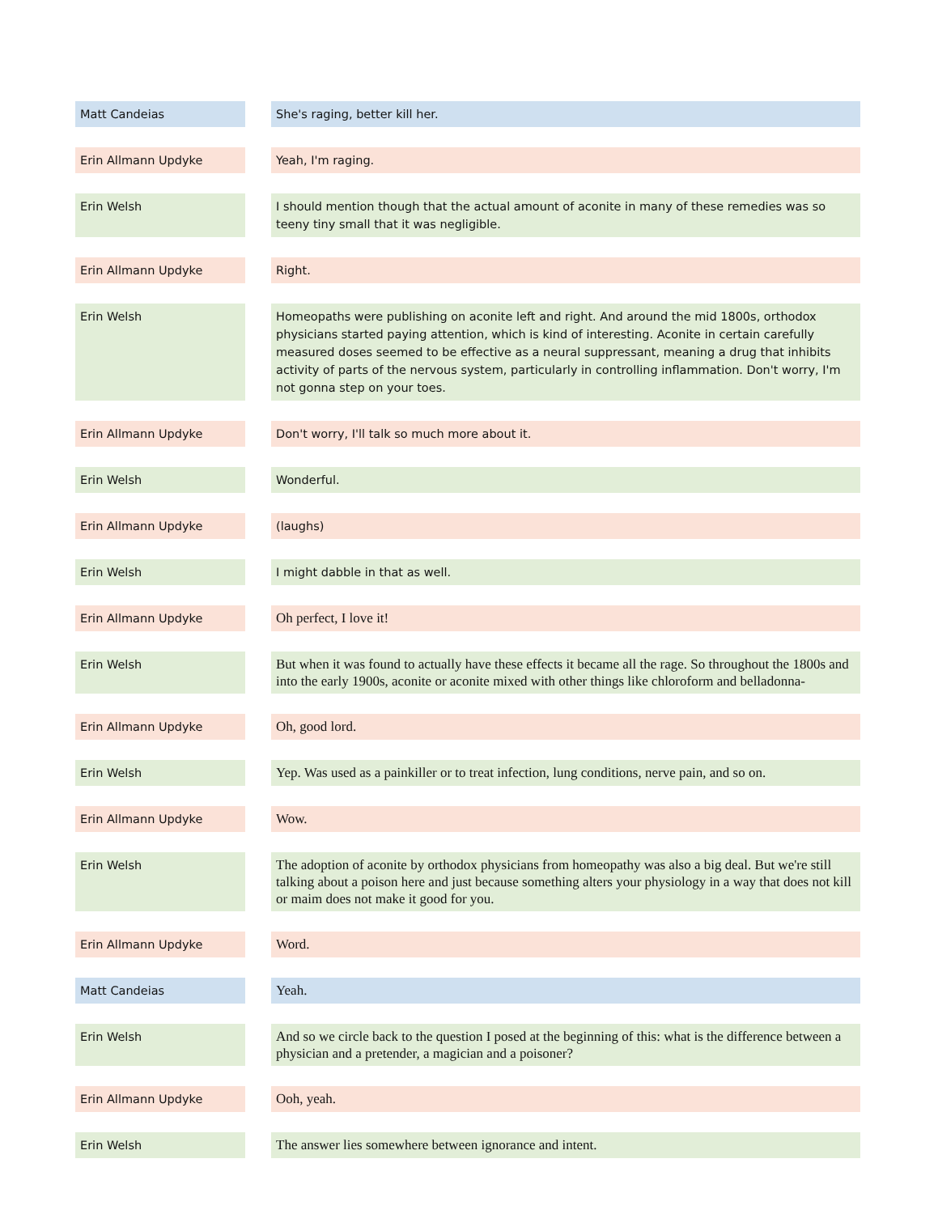| Matt Candeias | | She's raging, better kill her. |
| Erin Allmann Updyke | | Yeah, I'm raging. |
| Erin Welsh | | I should mention though that the actual amount of aconite in many of these remedies was so teeny tiny small that it was negligible. |
| Erin Allmann Updyke | | Right. |
| Erin Welsh | | Homeopaths were publishing on aconite left and right. And around the mid 1800s, orthodox physicians started paying attention, which is kind of interesting. Aconite in certain carefully measured doses seemed to be effective as a neural suppressant, meaning a drug that inhibits activity of parts of the nervous system, particularly in controlling inflammation. Don't worry, I'm not gonna step on your toes. |
| Erin Allmann Updyke | | Don't worry, I'll talk so much more about it. |
| Erin Welsh | | Wonderful. |
| Erin Allmann Updyke | | (laughs) |
| Erin Welsh | | I might dabble in that as well. |
| Erin Allmann Updyke | | Oh perfect, I love it! |
| Erin Welsh | | But when it was found to actually have these effects it became all the rage. So throughout the 1800s and into the early 1900s, aconite or aconite mixed with other things like chloroform and belladonna- |
| Erin Allmann Updyke | | Oh, good lord. |
| Erin Welsh | | Yep. Was used as a painkiller or to treat infection, lung conditions, nerve pain, and so on. |
| Erin Allmann Updyke | | Wow. |
| Erin Welsh | | The adoption of aconite by orthodox physicians from homeopathy was also a big deal. But we're still talking about a poison here and just because something alters your physiology in a way that does not kill or maim does not make it good for you. |
| Erin Allmann Updyke | | Word. |
| Matt Candeias | | Yeah. |
| Erin Welsh | | And so we circle back to the question I posed at the beginning of this: what is the difference between a physician and a pretender, a magician and a poisoner? |
| Erin Allmann Updyke | | Ooh, yeah. |
| Erin Welsh | | The answer lies somewhere between ignorance and intent. |